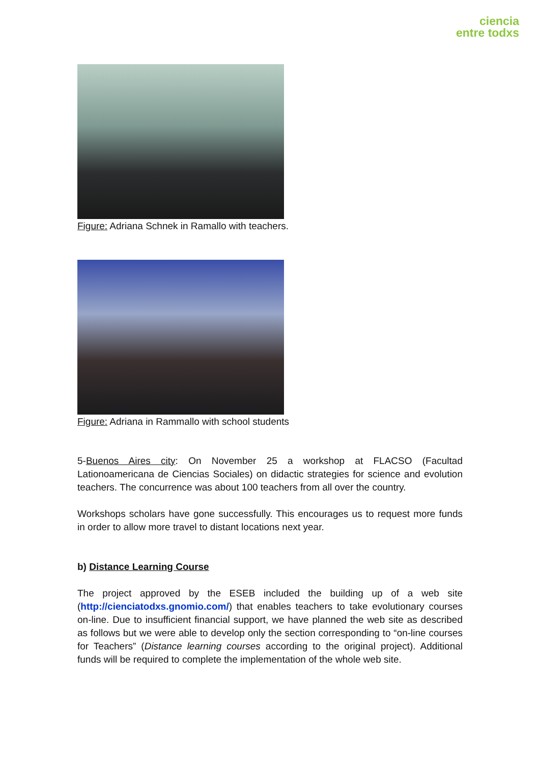ciencia
entre todxs
Figure: Adriana Schnek in Ramallo with teachers.
Figure: Adriana in Rammallo with school students
5-Buenos Aires city: On November 25 a workshop at FLACSO (Facultad Lationoamericana de Ciencias Sociales) on didactic strategies for science and evolution teachers. The concurrence was about 100 teachers from all over the country.
Workshops scholars have gone successfully. This encourages us to request more funds in order to allow more travel to distant locations next year.
b) Distance Learning Course
The project approved by the ESEB included the building up of a web site (http://cienciatodxs.gnomio.com/) that enables teachers to take evolutionary courses on-line. Due to insufficient financial support, we have planned the web site as described as follows but we were able to develop only the section corresponding to “on-line courses for Teachers” (Distance learning courses according to the original project). Additional funds will be required to complete the implementation of the whole web site.